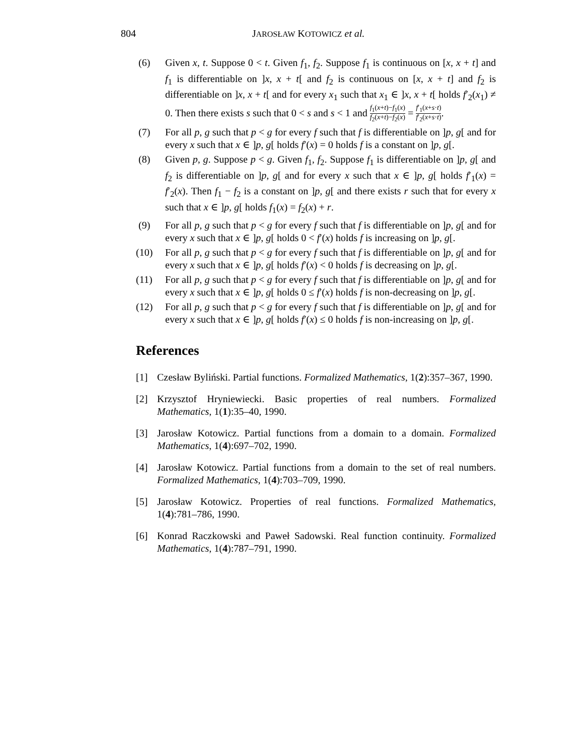804 JAROSŁAW KOTOWICZ et al.
(6) Given x, t. Suppose 0 < t. Given f<sub>1</sub>, f<sub>2</sub>. Suppose f<sub>1</sub> is continuous on [x, x + t] and f<sub>1</sub> is differentiable on ]x, x + t[ and f<sub>2</sub> is continuous on [x, x + t] and f<sub>2</sub> is differentiable on ]x, x + t[ and for every x<sub>1</sub> such that x<sub>1</sub> ∈ ]x, x + t[ holds f′<sub>2</sub>(x<sub>1</sub>) ≠ 0. Then there exists s such that 0 < s and s < 1 and f<sub>1</sub>(x+t)−f<sub>1</sub>(x) f<sub>2</sub>(x+t)−f<sub>2</sub>(x) = f′<sub>1</sub>(x+s·t) f′<sub>2</sub>(x+s·t).
(7) For all p, g such that p < g for every f such that f is differentiable on ]p, g[ and for every x such that x ∈ ]p, g[ holds f′(x) = 0 holds f is a constant on ]p, g[.
(8) Given p, g. Suppose p < g. Given f<sub>1</sub>, f<sub>2</sub>. Suppose f<sub>1</sub> is differentiable on ]p, g[ and f<sub>2</sub> is differentiable on ]p, g[ and for every x such that x ∈ ]p, g[ holds f′<sub>1</sub>(x) = f′<sub>2</sub>(x). Then f<sub>1</sub> − f<sub>2</sub> is a constant on ]p, g[ and there exists r such that for every x such that x ∈ ]p, g[ holds f<sub>1</sub>(x) = f<sub>2</sub>(x) + r.
(9) For all p, g such that p < g for every f such that f is differentiable on ]p, g[ and for every x such that x ∈ ]p, g[ holds 0 < f′(x) holds f is increasing on ]p, g[.
(10) For all p, g such that p < g for every f such that f is differentiable on ]p, g[ and for every x such that x ∈ ]p, g[ holds f′(x) < 0 holds f is decreasing on ]p, g[.
(11) For all p, g such that p < g for every f such that f is differentiable on ]p, g[ and for every x such that x ∈ ]p, g[ holds 0 ≤ f′(x) holds f is non-decreasing on ]p, g[.
(12) For all p, g such that p < g for every f such that f is differentiable on ]p, g[ and for every x such that x ∈ ]p, g[ holds f′(x) ≤ 0 holds f is non-increasing on ]p, g[.
References
[1] Czesław Byliński. Partial functions. Formalized Mathematics, 1(2):357–367, 1990.
[2] Krzysztof Hryniewiecki. Basic properties of real numbers. Formalized Mathematics, 1(1):35–40, 1990.
[3] Jarosław Kotowicz. Partial functions from a domain to a domain. Formalized Mathematics, 1(4):697–702, 1990.
[4] Jarosław Kotowicz. Partial functions from a domain to the set of real numbers. Formalized Mathematics, 1(4):703–709, 1990.
[5] Jarosław Kotowicz. Properties of real functions. Formalized Mathematics, 1(4):781–786, 1990.
[6] Konrad Raczkowski and Paweł Sadowski. Real function continuity. Formalized Mathematics, 1(4):787–791, 1990.